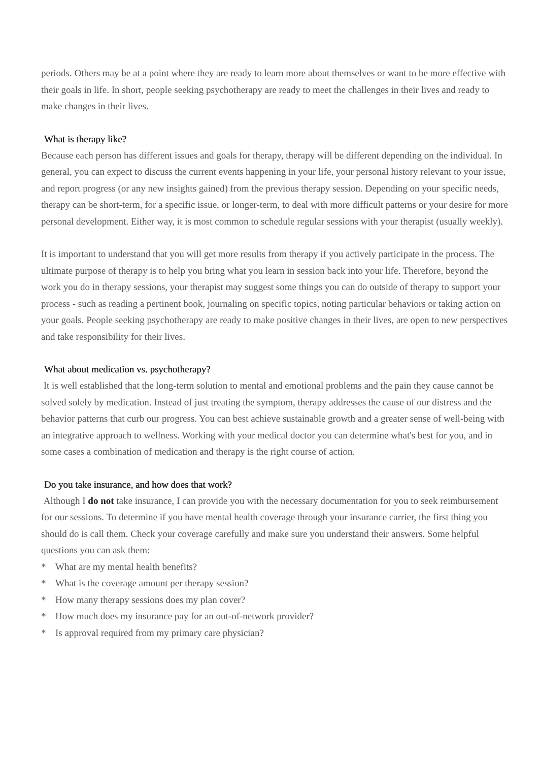periods. Others may be at a point where they are ready to learn more about themselves or want to be more effective with their goals in life. In short, people seeking psychotherapy are ready to meet the challenges in their lives and ready to make changes in their lives.
What is therapy like?
Because each person has different issues and goals for therapy, therapy will be different depending on the individual. In general, you can expect to discuss the current events happening in your life, your personal history relevant to your issue, and report progress (or any new insights gained) from the previous therapy session. Depending on your specific needs, therapy can be short-term, for a specific issue, or longer-term, to deal with more difficult patterns or your desire for more personal development. Either way, it is most common to schedule regular sessions with your therapist (usually weekly).
It is important to understand that you will get more results from therapy if you actively participate in the process. The ultimate purpose of therapy is to help you bring what you learn in session back into your life. Therefore, beyond the work you do in therapy sessions, your therapist may suggest some things you can do outside of therapy to support your process - such as reading a pertinent book, journaling on specific topics, noting particular behaviors or taking action on your goals. People seeking psychotherapy are ready to make positive changes in their lives, are open to new perspectives and take responsibility for their lives.
What about medication vs. psychotherapy?
It is well established that the long-term solution to mental and emotional problems and the pain they cause cannot be solved solely by medication. Instead of just treating the symptom, therapy addresses the cause of our distress and the behavior patterns that curb our progress. You can best achieve sustainable growth and a greater sense of well-being with an integrative approach to wellness. Working with your medical doctor you can determine what's best for you, and in some cases a combination of medication and therapy is the right course of action.
Do you take insurance, and how does that work?
Although I do not take insurance, I can provide you with the necessary documentation for you to seek reimbursement for our sessions. To determine if you have mental health coverage through your insurance carrier, the first thing you should do is call them. Check your coverage carefully and make sure you understand their answers. Some helpful questions you can ask them:
* What are my mental health benefits?
* What is the coverage amount per therapy session?
* How many therapy sessions does my plan cover?
* How much does my insurance pay for an out-of-network provider?
* Is approval required from my primary care physician?